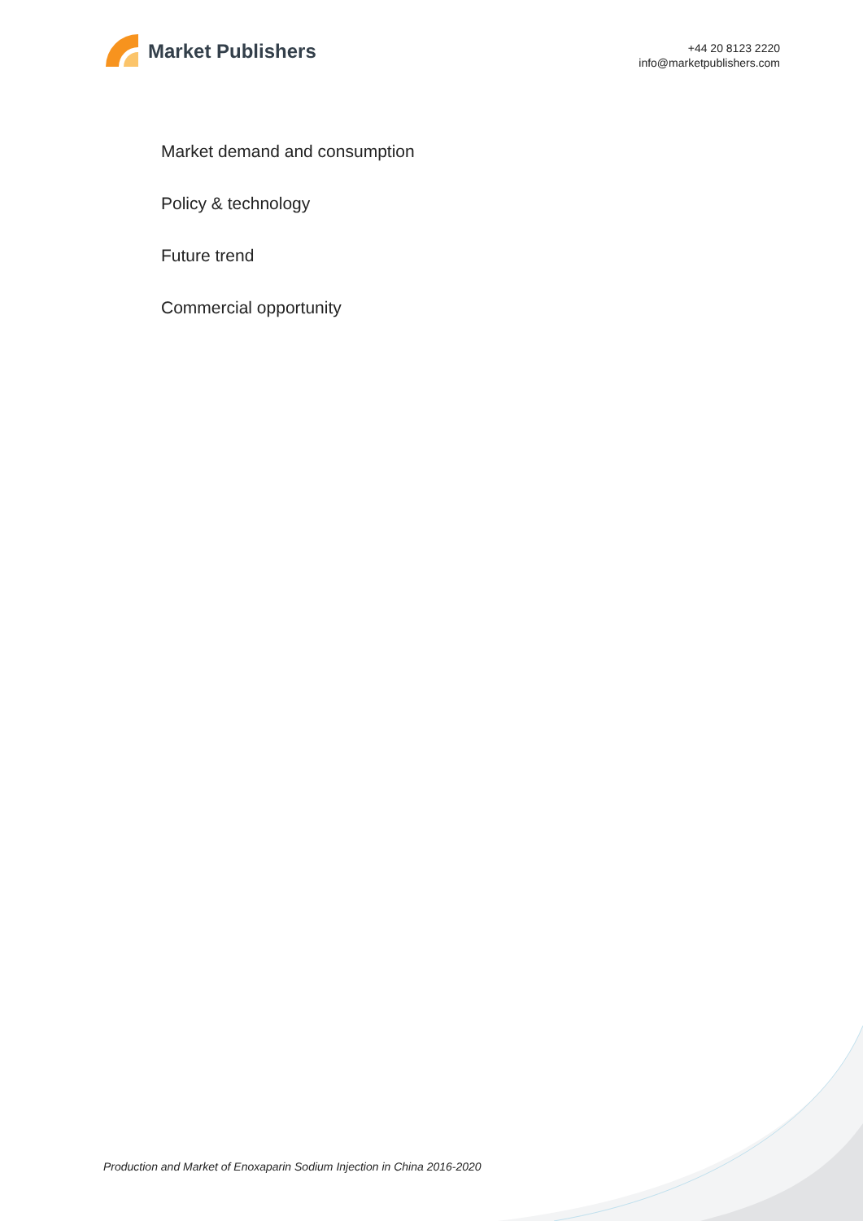Market Publishers
+44 20 8123 2220
info@marketpublishers.com
Market demand and consumption
Policy & technology
Future trend
Commercial opportunity
Production and Market of Enoxaparin Sodium Injection in China 2016-2020